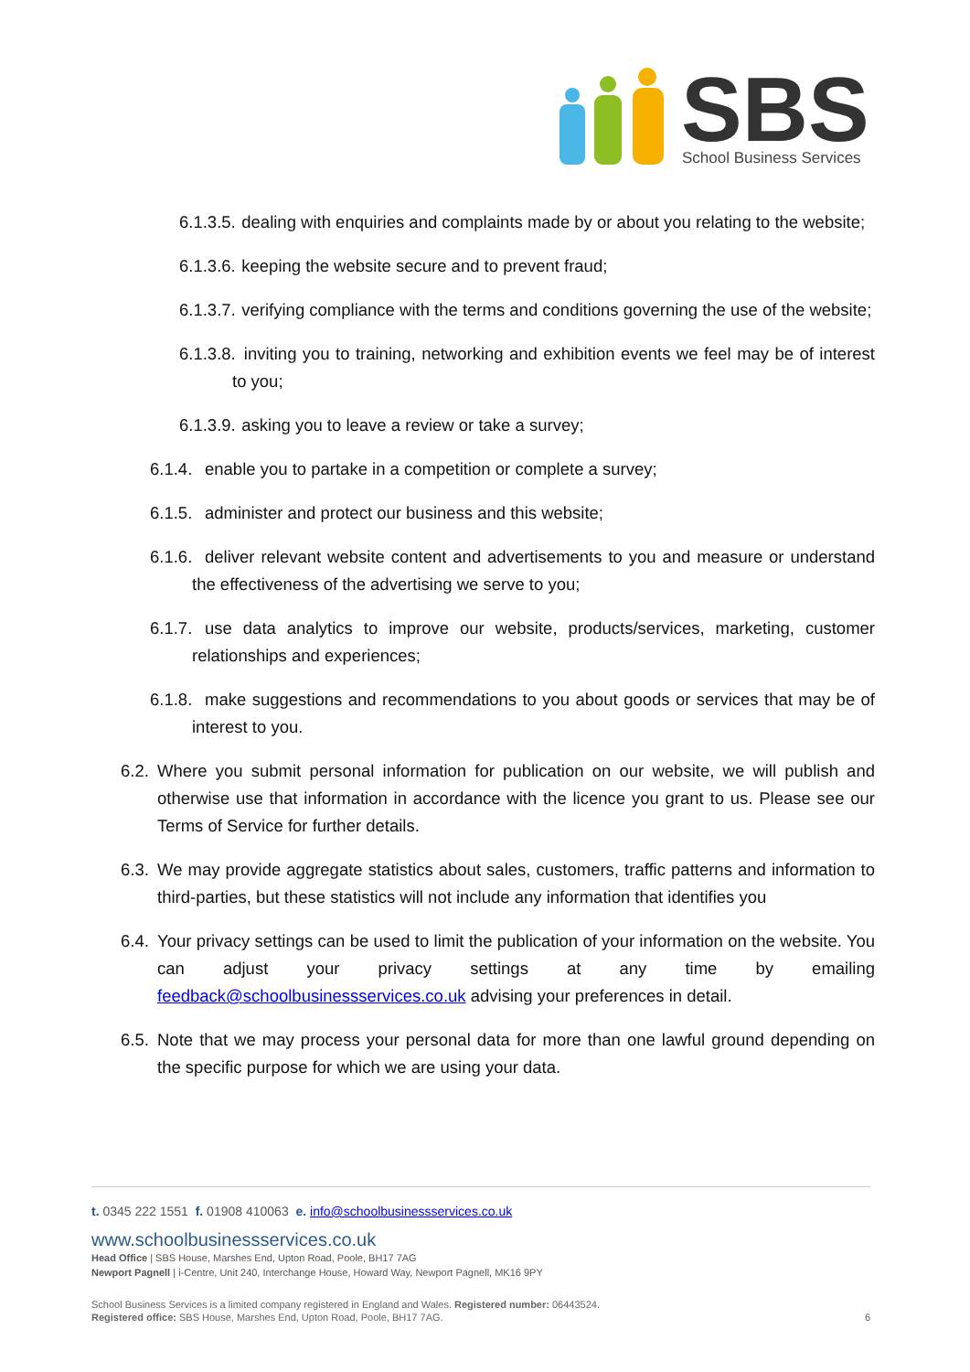SBS
School Business Services
6.1.3.5. dealing with enquiries and complaints made by or about you relating to the website;
6.1.3.6. keeping the website secure and to prevent fraud;
6.1.3.7. verifying compliance with the terms and conditions governing the use of the website;
6.1.3.8. inviting you to training, networking and exhibition events we feel may be of interest to you;
6.1.3.9. asking you to leave a review or take a survey;
6.1.4. enable you to partake in a competition or complete a survey;
6.1.5. administer and protect our business and this website;
6.1.6. deliver relevant website content and advertisements to you and measure or understand the effectiveness of the advertising we serve to you;
6.1.7. use data analytics to improve our website, products/services, marketing, customer relationships and experiences;
6.1.8. make suggestions and recommendations to you about goods or services that may be of interest to you.
6.2. Where you submit personal information for publication on our website, we will publish and otherwise use that information in accordance with the licence you grant to us. Please see our Terms of Service for further details.
6.3. We may provide aggregate statistics about sales, customers, traffic patterns and information to third-parties, but these statistics will not include any information that identifies you
6.4. Your privacy settings can be used to limit the publication of your information on the website. You can adjust your privacy settings at any time by emailing feedback@schoolbusinessservices.co.uk advising your preferences in detail.
6.5. Note that we may process your personal data for more than one lawful ground depending on the specific purpose for which we are using your data.
t. 0345 222 1551 f. 01908 410063 e. info@schoolbusinessservices.co.uk
www.schoolbusinessservices.co.uk
Head Office | SBS House, Marshes End, Upton Road, Poole, BH17 7AG
Newport Pagnell | i-Centre, Unit 240, Interchange House, Howard Way, Newport Pagnell, MK16 9PY
School Business Services is a limited company registered in England and Wales. Registered number: 06443524.
Registered office: SBS House, Marshes End, Upton Road, Poole, BH17 7AG. 6